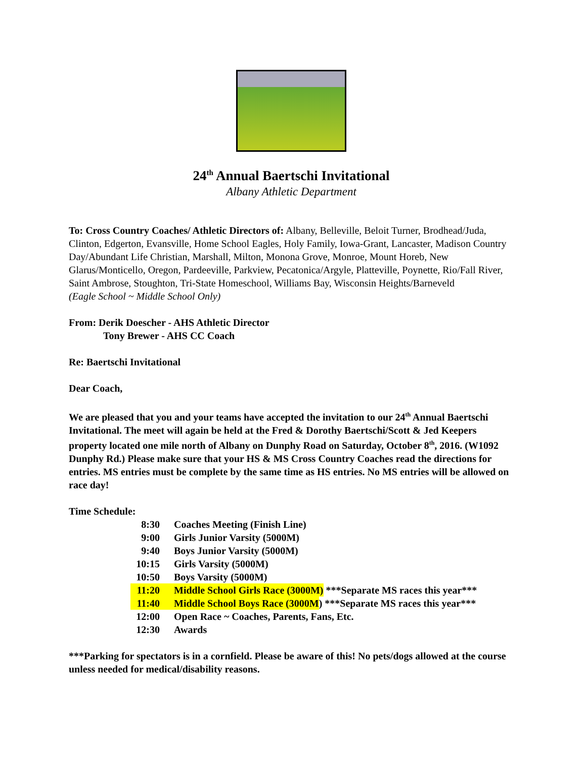24<sup>th</sup> Annual Baertschi Invitational
Albany Athletic Department
To: Cross Country Coaches/ Athletic Directors of: Albany, Belleville, Beloit Turner, Brodhead/Juda, Clinton, Edgerton, Evansville, Home School Eagles, Holy Family, Iowa-Grant, Lancaster, Madison Country Day/Abundant Life Christian, Marshall, Milton, Monona Grove, Monroe, Mount Horeb, New Glarus/Monticello, Oregon, Pardeeville, Parkview, Pecatonica/Argyle, Platteville, Poynette, Rio/Fall River, Saint Ambrose, Stoughton, Tri-State Homeschool, Williams Bay, Wisconsin Heights/Barneveld
(Eagle School ~ Middle School Only)
From: Derik Doescher - AHS Athletic Director
Tony Brewer - AHS CC Coach
Re: Baertschi Invitational
Dear Coach,
We are pleased that you and your teams have accepted the invitation to our 24<sup>th</sup> Annual Baertschi Invitational. The meet will again be held at the Fred & Dorothy Baertschi/Scott & Jed Keepers property located one mile north of Albany on Dunphy Road on Saturday, October 8<sup>th</sup>, 2016. (W1092 Dunphy Rd.) Please make sure that your HS & MS Cross Country Coaches read the directions for entries. MS entries must be complete by the same time as HS entries. No MS entries will be allowed on race day!
Time Schedule:
8:30 Coaches Meeting (Finish Line)
9:00 Girls Junior Varsity (5000M)
9:40 Boys Junior Varsity (5000M)
10:15 Girls Varsity (5000M)
10:50 Boys Varsity (5000M)
11:20 Middle School Girls Race (3000M) ***Separate MS races this year***
11:40 Middle School Boys Race (3000M) ***Separate MS races this year***
12:00 Open Race ~ Coaches, Parents, Fans, Etc.
12:30 Awards
***Parking for spectators is in a cornfield. Please be aware of this! No pets/dogs allowed at the course unless needed for medical/disability reasons.